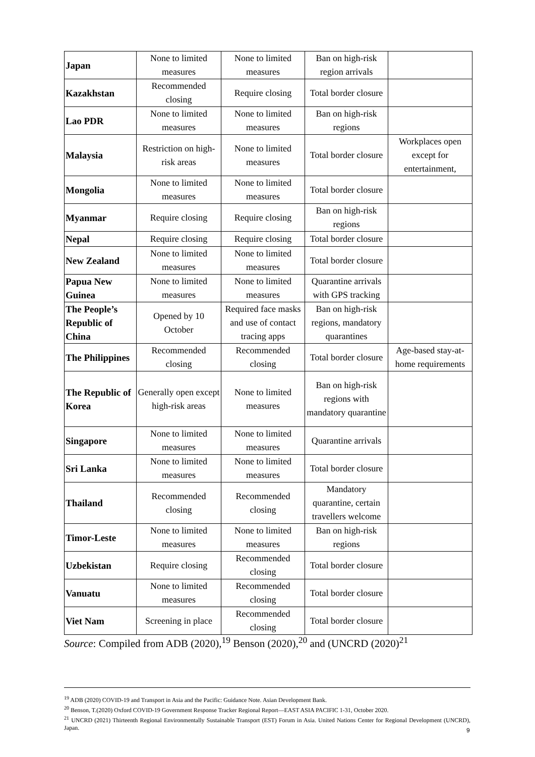| Japan | None to limited measures | None to limited measures | Ban on high-risk region arrivals | |
| Kazakhstan | Recommended closing | Require closing | Total border closure | |
| Lao PDR | None to limited measures | None to limited measures | Ban on high-risk regions | |
| Malaysia | Restriction on high-risk areas | None to limited measures | Total border closure | Workplaces open except for entertainment, |
| Mongolia | None to limited measures | None to limited measures | Total border closure | |
| Myanmar | Require closing | Require closing | Ban on high-risk regions | |
| Nepal | Require closing | Require closing | Total border closure | |
| New Zealand | None to limited measures | None to limited measures | Total border closure | |
| Papua New Guinea | None to limited measures | None to limited measures | Quarantine arrivals with GPS tracking | |
| The People’s Republic of China | Opened by 10 October | Required face masks and use of contact tracing apps | Ban on high-risk regions, mandatory quarantines | |
| The Philippines | Recommended closing | Recommended closing | Total border closure | Age-based stay-at-home requirements |
| The Republic of Korea | Generally open except high-risk areas | None to limited measures | Ban on high-risk regions with mandatory quarantine | |
| Singapore | None to limited measures | None to limited measures | Quarantine arrivals | |
| Sri Lanka | None to limited measures | None to limited measures | Total border closure | |
| Thailand | Recommended closing | Recommended closing | Mandatory quarantine, certain travellers welcome | |
| Timor-Leste | None to limited measures | None to limited measures | Ban on high-risk regions | |
| Uzbekistan | Require closing | Recommended closing | Total border closure | |
| Vanuatu | None to limited measures | Recommended closing | Total border closure | |
| Viet Nam | Screening in place | Recommended closing | Total border closure | |
Source: Compiled from ADB (2020),<sup>19</sup> Benson (2020),<sup>20</sup> and (UNCRD (2020)<sup>21</sup>
<sup>19</sup> ADB (2020) COVID-19 and Transport in Asia and the Pacific: Guidance Note. Asian Development Bank.
<sup>20</sup> Benson, T.(2020) Oxford COVID-19 Government Response Tracker Regional Report—EAST ASIA PACIFIC 1-31, October 2020.
<sup>21</sup> UNCRD (2021) Thirteenth Regional Environmentally Sustainable Transport (EST) Forum in Asia. United Nations Center for Regional Development (UNCRD), Japan.
9